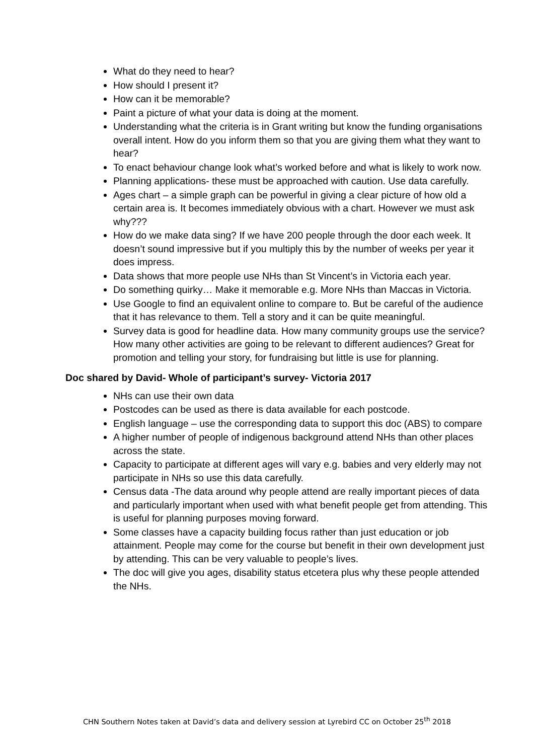What do they need to hear?
How should I present it?
How can it be memorable?
Paint a picture of what your data is doing at the moment.
Understanding what the criteria is in Grant writing but know the funding organisations overall intent. How do you inform them so that you are giving them what they want to hear?
To enact behaviour change look what’s worked before and what is likely to work now.
Planning applications- these must be approached with caution. Use data carefully.
Ages chart – a simple graph can be powerful in giving a clear picture of how old a certain area is. It becomes immediately obvious with a chart. However we must ask why???
How do we make data sing? If we have 200 people through the door each week. It doesn’t sound impressive but if you multiply this by the number of weeks per year it does impress.
Data shows that more people use NHs than St Vincent’s in Victoria each year.
Do something quirky… Make it memorable e.g. More NHs than Maccas in Victoria.
Use Google to find an equivalent online to compare to. But be careful of the audience that it has relevance to them. Tell a story and it can be quite meaningful.
Survey data is good for headline data. How many community groups use the service? How many other activities are going to be relevant to different audiences? Great for promotion and telling your story, for fundraising but little is use for planning.
Doc shared by David- Whole of participant’s survey- Victoria 2017
NHs can use their own data
Postcodes can be used as there is data available for each postcode.
English language – use the corresponding data to support this doc (ABS) to compare
A higher number of people of indigenous background attend NHs than other places across the state.
Capacity to participate at different ages will vary e.g. babies and very elderly may not participate in NHs so use this data carefully.
Census data -The data around why people attend are really important pieces of data and particularly important when used with what benefit people get from attending. This is useful for planning purposes moving forward.
Some classes have a capacity building focus rather than just education or job attainment. People may come for the course but benefit in their own development just by attending. This can be very valuable to people’s lives.
The doc will give you ages, disability status etcetera plus why these people attended the NHs.
CHN Southern Notes taken at David’s data and delivery session at Lyrebird CC on October 25<sup>th</sup> 2018